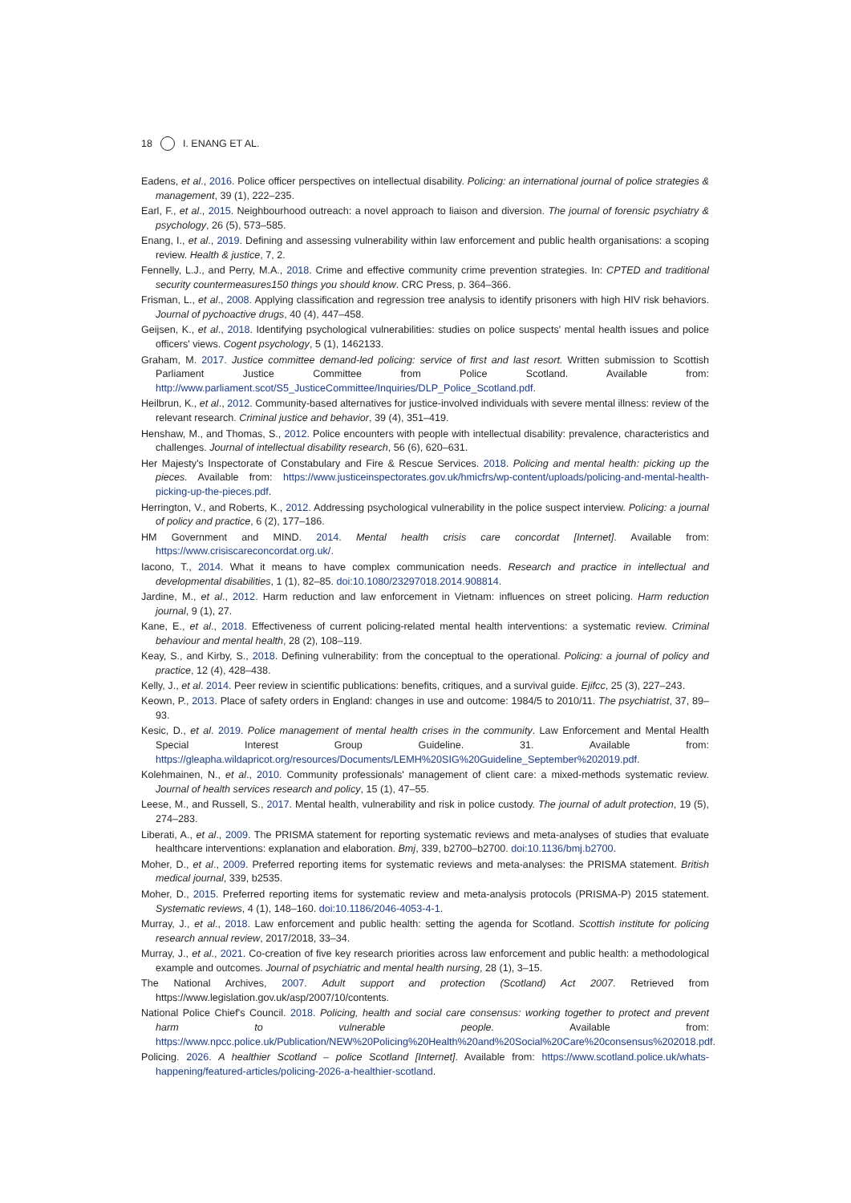18 I. ENANG ET AL.
Eadens, et al., 2016. Police officer perspectives on intellectual disability. Policing: an international journal of police strategies & management, 39 (1), 222–235.
Earl, F., et al., 2015. Neighbourhood outreach: a novel approach to liaison and diversion. The journal of forensic psychiatry & psychology, 26 (5), 573–585.
Enang, I., et al., 2019. Defining and assessing vulnerability within law enforcement and public health organisations: a scoping review. Health & justice, 7, 2.
Fennelly, L.J., and Perry, M.A., 2018. Crime and effective community crime prevention strategies. In: CPTED and traditional security countermeasures150 things you should know. CRC Press, p. 364–366.
Frisman, L., et al., 2008. Applying classification and regression tree analysis to identify prisoners with high HIV risk behaviors. Journal of pychoactive drugs, 40 (4), 447–458.
Geijsen, K., et al., 2018. Identifying psychological vulnerabilities: studies on police suspects' mental health issues and police officers' views. Cogent psychology, 5 (1), 1462133.
Graham, M. 2017. Justice committee demand-led policing: service of first and last resort. Written submission to Scottish Parliament Justice Committee from Police Scotland. Available from: http://www.parliament.scot/S5_JusticeCommittee/Inquiries/DLP_Police_Scotland.pdf.
Heilbrun, K., et al., 2012. Community-based alternatives for justice-involved individuals with severe mental illness: review of the relevant research. Criminal justice and behavior, 39 (4), 351–419.
Henshaw, M., and Thomas, S., 2012. Police encounters with people with intellectual disability: prevalence, characteristics and challenges. Journal of intellectual disability research, 56 (6), 620–631.
Her Majesty's Inspectorate of Constabulary and Fire & Rescue Services. 2018. Policing and mental health: picking up the pieces. Available from: https://www.justiceinspectorates.gov.uk/hmicfrs/wp-content/uploads/policing-and-mental-health-picking-up-the-pieces.pdf.
Herrington, V., and Roberts, K., 2012. Addressing psychological vulnerability in the police suspect interview. Policing: a journal of policy and practice, 6 (2), 177–186.
HM Government and MIND. 2014. Mental health crisis care concordat [Internet]. Available from: https://www.crisiscareconcordat.org.uk/.
Iacono, T., 2014. What it means to have complex communication needs. Research and practice in intellectual and developmental disabilities, 1 (1), 82–85. doi:10.1080/23297018.2014.908814.
Jardine, M., et al., 2012. Harm reduction and law enforcement in Vietnam: influences on street policing. Harm reduction journal, 9 (1), 27.
Kane, E., et al., 2018. Effectiveness of current policing-related mental health interventions: a systematic review. Criminal behaviour and mental health, 28 (2), 108–119.
Keay, S., and Kirby, S., 2018. Defining vulnerability: from the conceptual to the operational. Policing: a journal of policy and practice, 12 (4), 428–438.
Kelly, J., et al. 2014. Peer review in scientific publications: benefits, critiques, and a survival guide. Ejifcc, 25 (3), 227–243.
Keown, P., 2013. Place of safety orders in England: changes in use and outcome: 1984/5 to 2010/11. The psychiatrist, 37, 89–93.
Kesic, D., et al. 2019. Police management of mental health crises in the community. Law Enforcement and Mental Health Special Interest Group Guideline. 31. Available from: https://gleapha.wildapricot.org/resources/Documents/LEMH%20SIG%20Guideline_September%202019.pdf.
Kolehmainen, N., et al., 2010. Community professionals' management of client care: a mixed-methods systematic review. Journal of health services research and policy, 15 (1), 47–55.
Leese, M., and Russell, S., 2017. Mental health, vulnerability and risk in police custody. The journal of adult protection, 19 (5), 274–283.
Liberati, A., et al., 2009. The PRISMA statement for reporting systematic reviews and meta-analyses of studies that evaluate healthcare interventions: explanation and elaboration. Bmj, 339, b2700–b2700. doi:10.1136/bmj.b2700.
Moher, D., et al., 2009. Preferred reporting items for systematic reviews and meta-analyses: the PRISMA statement. British medical journal, 339, b2535.
Moher, D., 2015. Preferred reporting items for systematic review and meta-analysis protocols (PRISMA-P) 2015 statement. Systematic reviews, 4 (1), 148–160. doi:10.1186/2046-4053-4-1.
Murray, J., et al., 2018. Law enforcement and public health: setting the agenda for Scotland. Scottish institute for policing research annual review, 2017/2018, 33–34.
Murray, J., et al., 2021. Co-creation of five key research priorities across law enforcement and public health: a methodological example and outcomes. Journal of psychiatric and mental health nursing, 28 (1), 3–15.
The National Archives, 2007. Adult support and protection (Scotland) Act 2007. Retrieved from https://www.legislation.gov.uk/asp/2007/10/contents.
National Police Chief's Council. 2018. Policing, health and social care consensus: working together to protect and prevent harm to vulnerable people. Available from: https://www.npcc.police.uk/Publication/NEW%20Policing%20Health%20and%20Social%20Care%20consensus%202018.pdf.
Policing. 2026. A healthier Scotland – police Scotland [Internet]. Available from: https://www.scotland.police.uk/whats-happening/featured-articles/policing-2026-a-healthier-scotland.